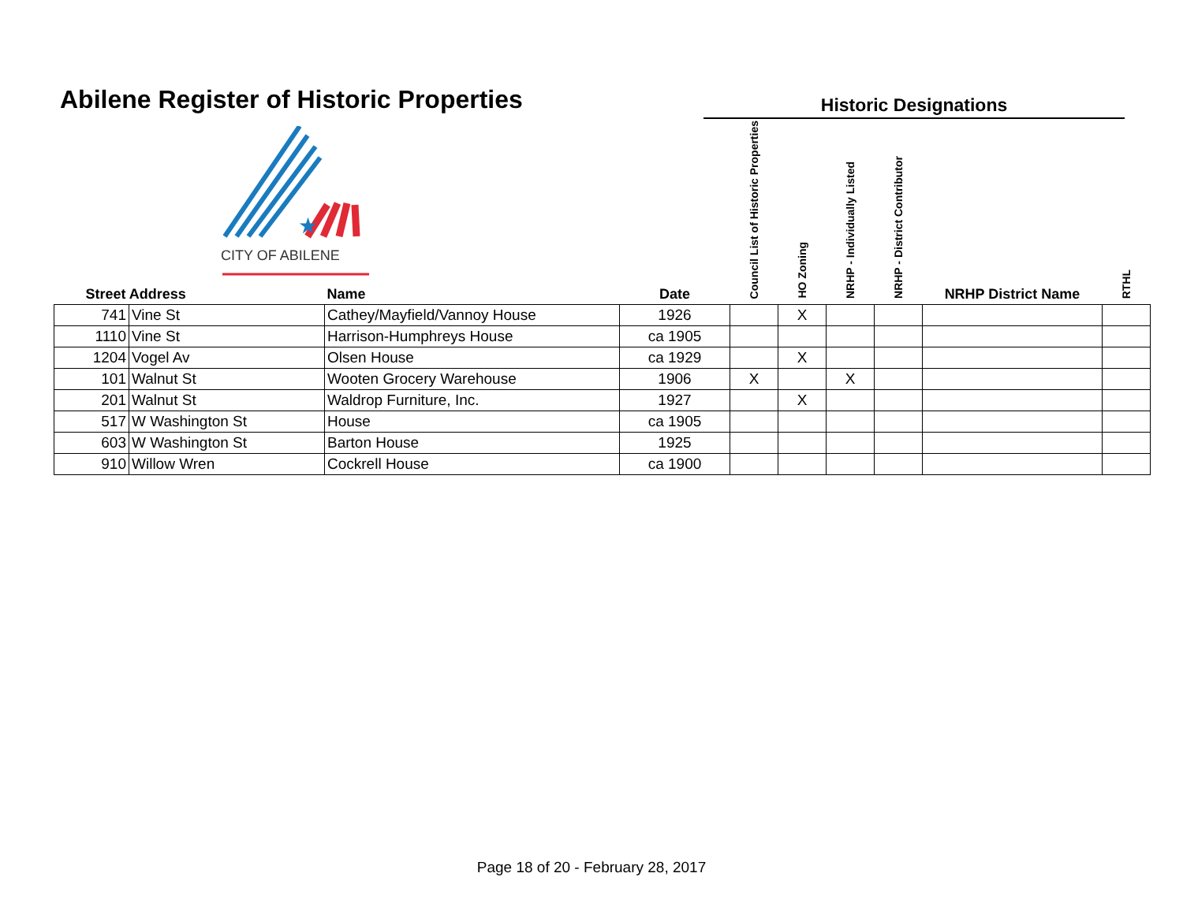Abilene Register of Historic Properties
Historic Designations
★
CITY OF ABILENE
| Street Address | | Name | Date | Council List of Historic Properties | HO Zoning | NRHP - Individually Listed | NRHP - District Contributor | NRHP District Name | RTHL |
| --- | --- | --- | --- | --- | --- | --- | --- | --- | --- |
| 741 | Vine St | Cathey/Mayfield/Vannoy House | 1926 | | X | | | | |
| 1110 | Vine St | Harrison-Humphreys House | ca 1905 | | | | | | |
| 1204 | Vogel Av | Olsen House | ca 1929 | | X | | | | |
| 101 | Walnut St | Wooten Grocery Warehouse | 1906 | X | | X | | | |
| 201 | Walnut St | Waldrop Furniture, Inc. | 1927 | | X | | | | |
| 517 | W Washington St | House | ca 1905 | | | | | | |
| 603 | W Washington St | Barton House | 1925 | | | | | | |
| 910 | Willow Wren | Cockrell House | ca 1900 | | | | | | |
Page 18 of 20 - February 28, 2017